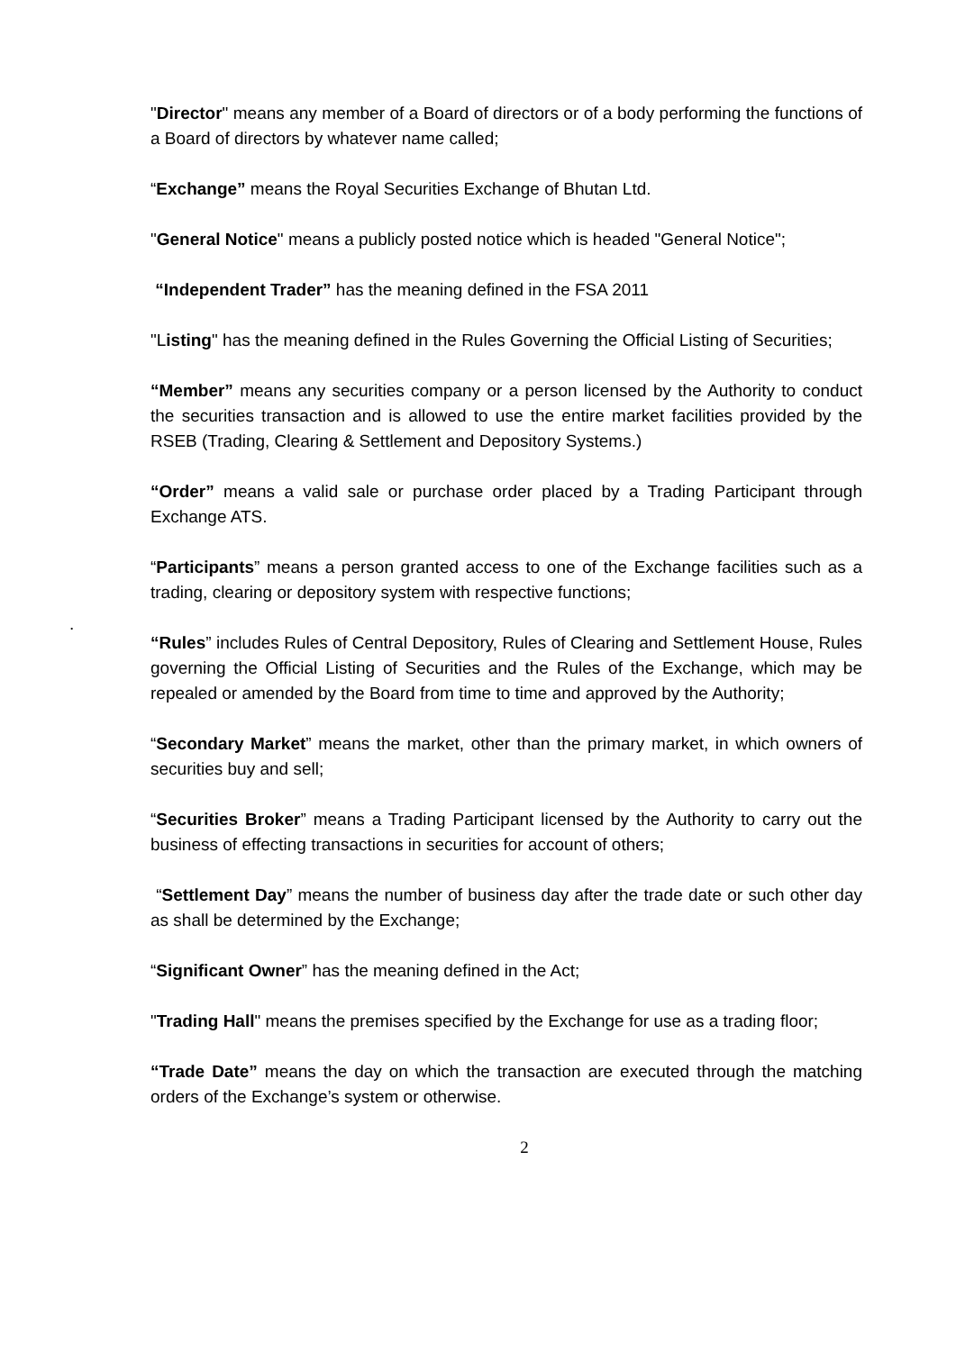"Director" means any member of a Board of directors or of a body performing the functions of a Board of directors by whatever name called;
“Exchange” means the Royal Securities Exchange of Bhutan Ltd.
"General Notice" means a publicly posted notice which is headed "General Notice";
“Independent Trader” has the meaning defined in the FSA 2011
"Listing" has the meaning defined in the Rules Governing the Official Listing of Securities;
“Member” means any securities company or a person licensed by the Authority to conduct the securities transaction and is allowed to use the entire market facilities provided by the RSEB (Trading, Clearing & Settlement and Depository Systems.)
“Order” means a valid sale or purchase order placed by a Trading Participant through Exchange ATS.
“Participants” means a person granted access to one of the Exchange facilities such as a trading, clearing or depository system with respective functions;
.
“Rules” includes Rules of Central Depository, Rules of Clearing and Settlement House, Rules governing the Official Listing of Securities and the Rules of the Exchange, which may be repealed or amended by the Board from time to time and approved by the Authority;
“Secondary Market” means the market, other than the primary market, in which owners of securities buy and sell;
“Securities Broker” means a Trading Participant licensed by the Authority to carry out the business of effecting transactions in securities for account of others;
“Settlement Day” means the number of business day after the trade date or such other day as shall be determined by the Exchange;
“Significant Owner” has the meaning defined in the Act;
"Trading Hall" means the premises specified by the Exchange for use as a trading floor;
“Trade Date” means the day on which the transaction are executed through the matching orders of the Exchange’s system or otherwise.
2